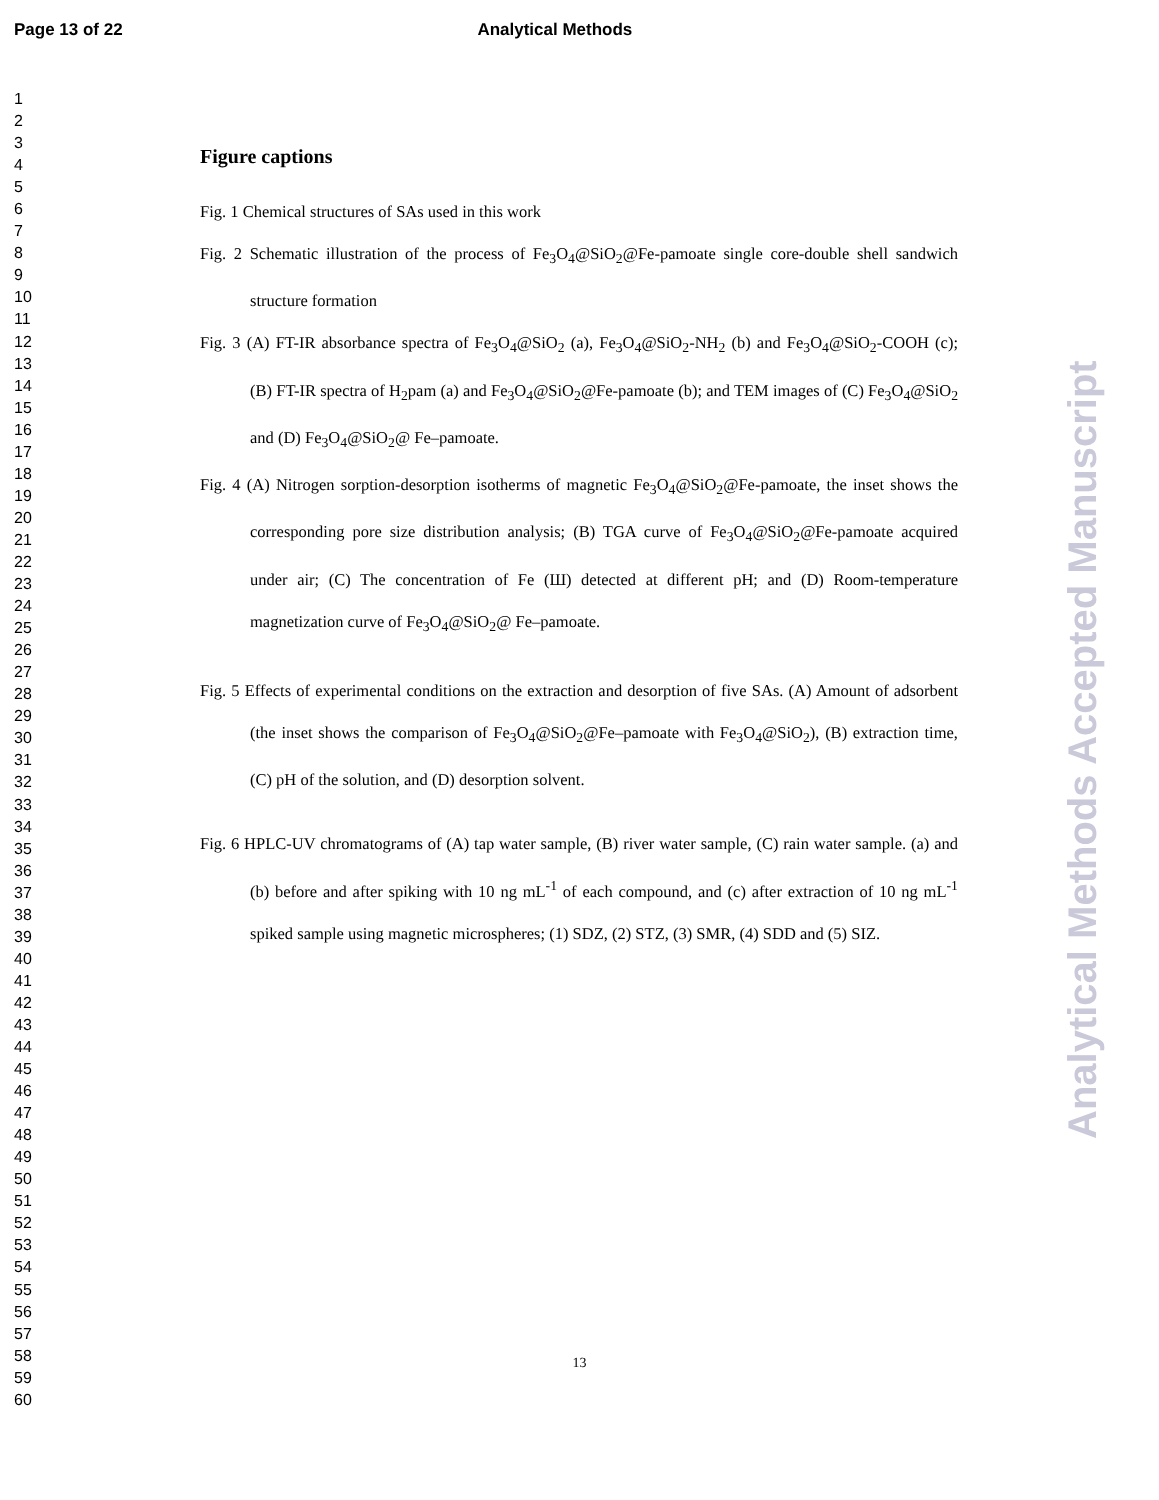Page 13 of 22 Analytical Methods
1
2
3
4
5
6
7
8
9
10
11
12
13
14
15
16
17
18
19
20
21
22
23
24
25
26
27
28
29
30
31
32
33
34
35
36
37
38
39
40
41
42
43
44
45
46
47
48
49
50
51
52
53
54
55
56
57
58
59
60
Analytical Methods Accepted Manuscript
Figure captions
Fig. 1 Chemical structures of SAs used in this work
Fig. 2 Schematic illustration of the process of Fe<sub>3</sub>O<sub>4</sub>@SiO<sub>2</sub>@Fe-pamoate single core-double shell sandwich structure formation
Fig. 3 (A) FT-IR absorbance spectra of Fe<sub>3</sub>O<sub>4</sub>@SiO<sub>2</sub> (a), Fe<sub>3</sub>O<sub>4</sub>@SiO<sub>2</sub>-NH<sub>2</sub> (b) and Fe<sub>3</sub>O<sub>4</sub>@SiO<sub>2</sub>-COOH (c); (B) FT-IR spectra of H<sub>2</sub>pam (a) and Fe<sub>3</sub>O<sub>4</sub>@SiO<sub>2</sub>@Fe-pamoate (b); and TEM images of (C) Fe<sub>3</sub>O<sub>4</sub>@SiO<sub>2</sub> and (D) Fe<sub>3</sub>O<sub>4</sub>@SiO<sub>2</sub>@ Fe–pamoate.
Fig. 4 (A) Nitrogen sorption-desorption isotherms of magnetic Fe<sub>3</sub>O<sub>4</sub>@SiO<sub>2</sub>@Fe-pamoate, the inset shows the corresponding pore size distribution analysis; (B) TGA curve of Fe<sub>3</sub>O<sub>4</sub>@SiO<sub>2</sub>@Fe-pamoate acquired under air; (C) The concentration of Fe (Ш) detected at different pH; and (D) Room-temperature magnetization curve of Fe<sub>3</sub>O<sub>4</sub>@SiO<sub>2</sub>@ Fe–pamoate.
Fig. 5 Effects of experimental conditions on the extraction and desorption of five SAs. (A) Amount of adsorbent (the inset shows the comparison of Fe<sub>3</sub>O<sub>4</sub>@SiO<sub>2</sub>@Fe–pamoate with Fe<sub>3</sub>O<sub>4</sub>@SiO<sub>2</sub>), (B) extraction time, (C) pH of the solution, and (D) desorption solvent.
Fig. 6 HPLC-UV chromatograms of (A) tap water sample, (B) river water sample, (C) rain water sample. (a) and (b) before and after spiking with 10 ng mL<sup>-1</sup> of each compound, and (c) after extraction of 10 ng mL<sup>-1</sup> spiked sample using magnetic microspheres; (1) SDZ, (2) STZ, (3) SMR, (4) SDD and (5) SIZ.
13